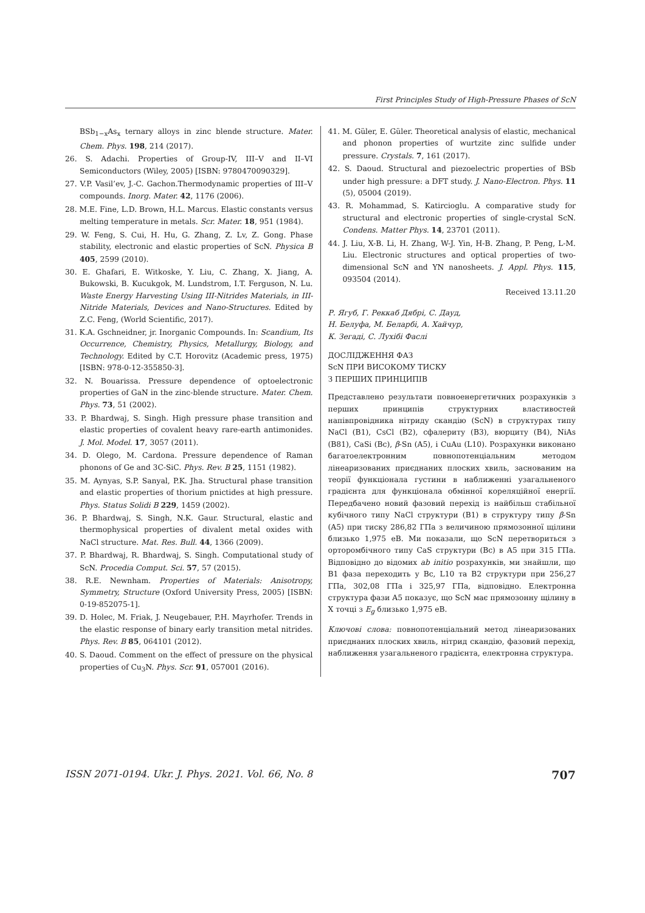First Principles Study of High-Pressure Phases of ScN
BSb<sub>1−x</sub>As<sub>x</sub> ternary alloys in zinc blende structure. Mater. Chem. Phys. 198, 214 (2017).
26. S. Adachi. Properties of Group-IV, III–V and II–VI Semiconductors (Wiley, 2005) [ISBN: 9780470090329].
27. V.P. Vasil’ev, J.-C. Gachon.Thermodynamic properties of III–V compounds. Inorg. Mater. 42, 1176 (2006).
28. M.E. Fine, L.D. Brown, H.L. Marcus. Elastic constants versus melting temperature in metals. Scr. Mater. 18, 951 (1984).
29. W. Feng, S. Cui, H. Hu, G. Zhang, Z. Lv, Z. Gong. Phase stability, electronic and elastic properties of ScN. Physica B 405, 2599 (2010).
30. E. Ghafari, E. Witkoske, Y. Liu, C. Zhang, X. Jiang, A. Bukowski, B. Kucukgok, M. Lundstrom, I.T. Ferguson, N. Lu. Waste Energy Harvesting Using III-Nitrides Materials, in III-Nitride Materials, Devices and Nano-Structures. Edited by Z.C. Feng, (World Scientific, 2017).
31. K.A. Gschneidner, jr. Inorganic Compounds. In: Scandium, Its Occurrence, Chemistry, Physics, Metallurgy, Biology, and Technology. Edited by C.T. Horovitz (Academic press, 1975) [ISBN: 978-0-12-355850-3].
32. N. Bouarissa. Pressure dependence of optoelectronic properties of GaN in the zinc-blende structure. Mater. Chem. Phys. 73, 51 (2002).
33. P. Bhardwaj, S. Singh. High pressure phase transition and elastic properties of covalent heavy rare-earth antimonides. J. Mol. Model. 17, 3057 (2011).
34. D. Olego, M. Cardona. Pressure dependence of Raman phonons of Ge and 3C-SiC. Phys. Rev. B 25, 1151 (1982).
35. M. Aynyas, S.P. Sanyal, P.K. Jha. Structural phase transition and elastic properties of thorium pnictides at high pressure. Phys. Status Solidi B 229, 1459 (2002).
36. P. Bhardwaj, S. Singh, N.K. Gaur. Structural, elastic and thermophysical properties of divalent metal oxides with NaCl structure. Mat. Res. Bull. 44, 1366 (2009).
37. P. Bhardwaj, R. Bhardwaj, S. Singh. Computational study of ScN. Procedia Comput. Sci. 57, 57 (2015).
38. R.E. Newnham. Properties of Materials: Anisotropy, Symmetry, Structure (Oxford University Press, 2005) [ISBN: 0-19-852075-1].
39. D. Holec, M. Friak, J. Neugebauer, P.H. Mayrhofer. Trends in the elastic response of binary early transition metal nitrides. Phys. Rev. B 85, 064101 (2012).
40. S. Daoud. Comment on the effect of pressure on the physical properties of Cu<sub>3</sub>N. Phys. Scr. 91, 057001 (2016).
41. M. Güler, E. Güler. Theoretical analysis of elastic, mechanical and phonon properties of wurtzite zinc sulfide under pressure. Crystals. 7, 161 (2017).
42. S. Daoud. Structural and piezoelectric properties of BSb under high pressure: a DFT study. J. Nano-Electron. Phys. 11 (5), 05004 (2019).
43. R. Mohammad, S. Katircioglu. A comparative study for structural and electronic properties of single-crystal ScN. Condens. Matter Phys. 14, 23701 (2011).
44. J. Liu, X-B. Li, H. Zhang, W-J. Yin, H-B. Zhang, P. Peng, L-M. Liu. Electronic structures and optical properties of two-dimensional ScN and YN nanosheets. J. Appl. Phys. 115, 093504 (2014).
Received 13.11.20
Р. Ягуб, Г. Реккаб Дябрі, С. Дауд,
Н. Белуфа, М. Беларбі, А. Хайчур,
К. Зегаді, С. Лухібі Фаслі
ДОСЛІДЖЕННЯ ФАЗ
ScN ПРИ ВИСОКОМУ ТИСКУ
З ПЕРШИХ ПРИНЦИПІВ
Представлено результати повноенергетичних розрахунків з перших принципів структурних властивостей напівпровідника нітриду скандію (ScN) в структурах типу NaCl (B1), CsCl (B2), сфалериту (B3), вюрциту (B4), NiAs (B81), CaSi (Bc), β-Sn (A5), і CuAu (L10). Розрахунки виконано багатоелектронним повнопотенціальним методом лінеаризованих приєднаних плоских хвиль, заснованим на теорії функціонала густини в наближенні узагальненого градієнта для функціонала обмінної кореляційної енергії. Передбачено новий фазовий перехід із найбільш стабільної кубічного типу NaCl структури (B1) в структуру типу β-Sn (A5) при тиску 286,82 ГПа з величиною прямозонної щілини близько 1,975 еВ. Ми показали, що ScN перетвориться з орторомбічного типу CaS структури (Bc) в A5 при 315 ГПа. Відповідно до відомих ab initio розрахунків, ми знайшли, що B1 фаза переходить у Bc, L10 та B2 структури при 256,27 ГПа, 302,08 ГПа і 325,97 ГПа, відповідно. Електронна структура фази A5 показує, що ScN має прямозонну щілину в X точці з E<sub>g</sub> близько 1,975 еВ.
Ключові слова: повнопотенціальний метод лінеаризованих приєднаних плоских хвиль, нітрид скандію, фазовий перехід, наближення узагальненого градієнта, електронна структура.
ISSN 2071-0194. Ukr. J. Phys. 2021. Vol. 66, No. 8 707